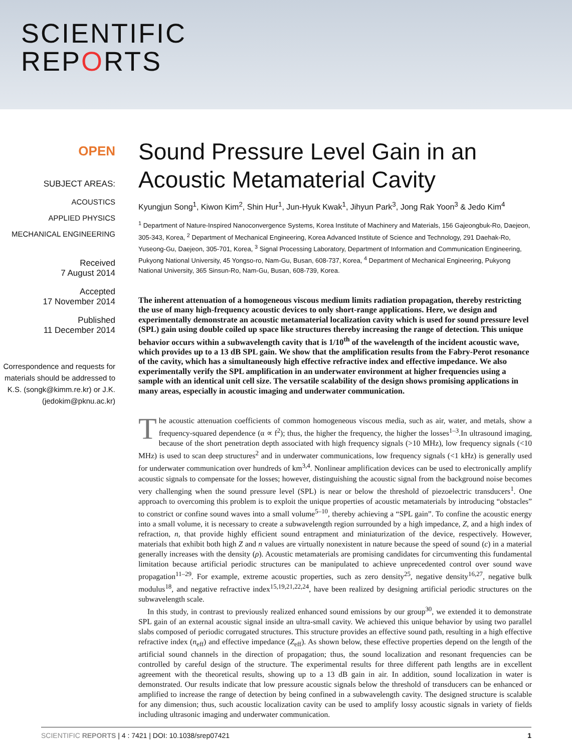SCIENTIFIC
REPORTS
OPEN
SUBJECT AREAS:
ACOUSTICS
APPLIED PHYSICS
MECHANICAL ENGINEERING
Received
7 August 2014
Accepted
17 November 2014
Published
11 December 2014
Correspondence and requests for materials should be addressed to K.S. (songk@kimm.re.kr) or J.K. (jedokim@pknu.ac.kr)
Sound Pressure Level Gain in an Acoustic Metamaterial Cavity
Kyungjun Song<sup>1</sup>, Kiwon Kim<sup>2</sup>, Shin Hur<sup>1</sup>, Jun-Hyuk Kwak<sup>1</sup>, Jihyun Park<sup>3</sup>, Jong Rak Yoon<sup>3</sup> & Jedo Kim<sup>4</sup>
<sup>1</sup> Department of Nature-Inspired Nanoconvergence Systems, Korea Institute of Machinery and Materials, 156 Gajeongbuk-Ro, Daejeon, 305-343, Korea, <sup>2</sup> Department of Mechanical Engineering, Korea Advanced Institute of Science and Technology, 291 Daehak-Ro, Yuseong-Gu, Daejeon, 305-701, Korea, <sup>3</sup> Signal Processing Laboratory, Department of Information and Communication Engineering, Pukyong National University, 45 Yongso-ro, Nam-Gu, Busan, 608-737, Korea, <sup>4</sup> Department of Mechanical Engineering, Pukyong National University, 365 Sinsun-Ro, Nam-Gu, Busan, 608-739, Korea.
The inherent attenuation of a homogeneous viscous medium limits radiation propagation, thereby restricting the use of many high-frequency acoustic devices to only short-range applications. Here, we design and experimentally demonstrate an acoustic metamaterial localization cavity which is used for sound pressure level (SPL) gain using double coiled up space like structures thereby increasing the range of detection. This unique behavior occurs within a subwavelength cavity that is 1/10<sup>th</sup> of the wavelength of the incident acoustic wave, which provides up to a 13 dB SPL gain. We show that the amplification results from the Fabry-Perot resonance of the cavity, which has a simultaneously high effective refractive index and effective impedance. We also experimentally verify the SPL amplification in an underwater environment at higher frequencies using a sample with an identical unit cell size. The versatile scalability of the design shows promising applications in many areas, especially in acoustic imaging and underwater communication.
The acoustic attenuation coefficients of common homogeneous viscous media, such as air, water, and metals, show a frequency-squared dependence (α ∝ f<sup>2</sup>); thus, the higher the frequency, the higher the losses<sup>1–3</sup>.In ultrasound imaging, because of the short penetration depth associated with high frequency signals (>10 MHz), low frequency signals (<10 MHz) is used to scan deep structures<sup>2</sup> and in underwater communications, low frequency signals (<1 kHz) is generally used for underwater communication over hundreds of km<sup>3,4</sup>. Nonlinear amplification devices can be used to electronically amplify acoustic signals to compensate for the losses; however, distinguishing the acoustic signal from the background noise becomes very challenging when the sound pressure level (SPL) is near or below the threshold of piezoelectric transducers<sup>1</sup>. One approach to overcoming this problem is to exploit the unique properties of acoustic metamaterials by introducing “obstacles” to constrict or confine sound waves into a small volume<sup>5–10</sup>, thereby achieving a “SPL gain”. To confine the acoustic energy into a small volume, it is necessary to create a subwavelength region surrounded by a high impedance, Z, and a high index of refraction, n, that provide highly efficient sound entrapment and miniaturization of the device, respectively. However, materials that exhibit both high Z and n values are virtually nonexistent in nature because the speed of sound (c) in a material generally increases with the density (ρ). Acoustic metamaterials are promising candidates for circumventing this fundamental limitation because artificial periodic structures can be manipulated to achieve unprecedented control over sound wave propagation<sup>11–29</sup>. For example, extreme acoustic properties, such as zero density<sup>25</sup>, negative density<sup>16,27</sup>, negative bulk modulus<sup>18</sup>, and negative refractive index<sup>15,19,21,22,24</sup>, have been realized by designing artificial periodic structures on the subwavelength scale.
In this study, in contrast to previously realized enhanced sound emissions by our group<sup>30</sup>, we extended it to demonstrate SPL gain of an external acoustic signal inside an ultra-small cavity. We achieved this unique behavior by using two parallel slabs composed of periodic corrugated structures. This structure provides an effective sound path, resulting in a high effective refractive index (n<sub>eff</sub>) and effective impedance (Z<sub>eff</sub>). As shown below, these effective properties depend on the length of the artificial sound channels in the direction of propagation; thus, the sound localization and resonant frequencies can be controlled by careful design of the structure. The experimental results for three different path lengths are in excellent agreement with the theoretical results, showing up to a 13 dB gain in air. In addition, sound localization in water is demonstrated. Our results indicate that low pressure acoustic signals below the threshold of transducers can be enhanced or amplified to increase the range of detection by being confined in a subwavelength cavity. The designed structure is scalable for any dimension; thus, such acoustic localization cavity can be used to amplify lossy acoustic signals in variety of fields including ultrasonic imaging and underwater communication.
SCIENTIFIC REPORTS | 4 : 7421 | DOI: 10.1038/srep07421 1